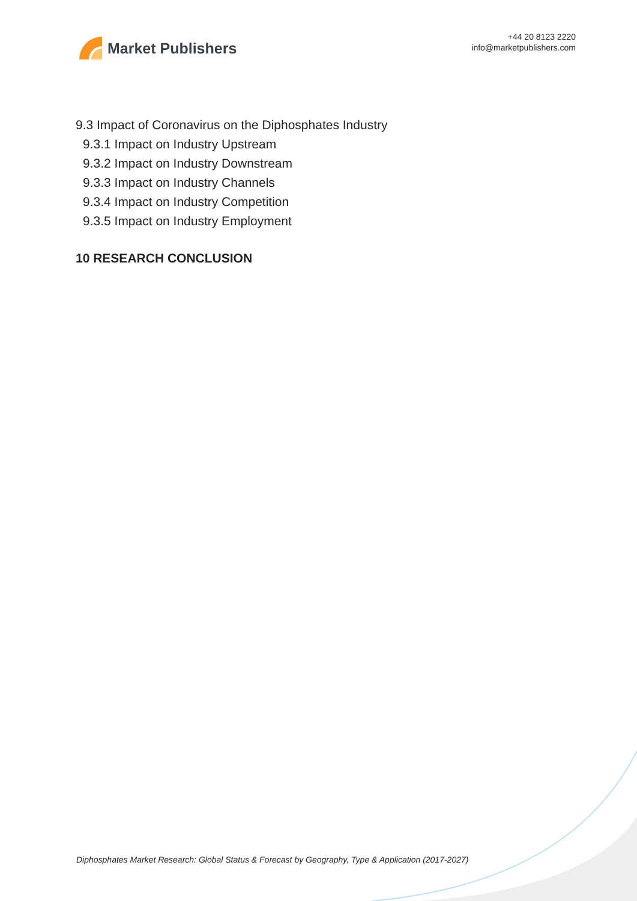Market Publishers
+44 20 8123 2220
info@marketpublishers.com
9.3 Impact of Coronavirus on the Diphosphates Industry
9.3.1 Impact on Industry Upstream
9.3.2 Impact on Industry Downstream
9.3.3 Impact on Industry Channels
9.3.4 Impact on Industry Competition
9.3.5 Impact on Industry Employment
10 RESEARCH CONCLUSION
Diphosphates Market Research: Global Status & Forecast by Geography, Type & Application (2017-2027)